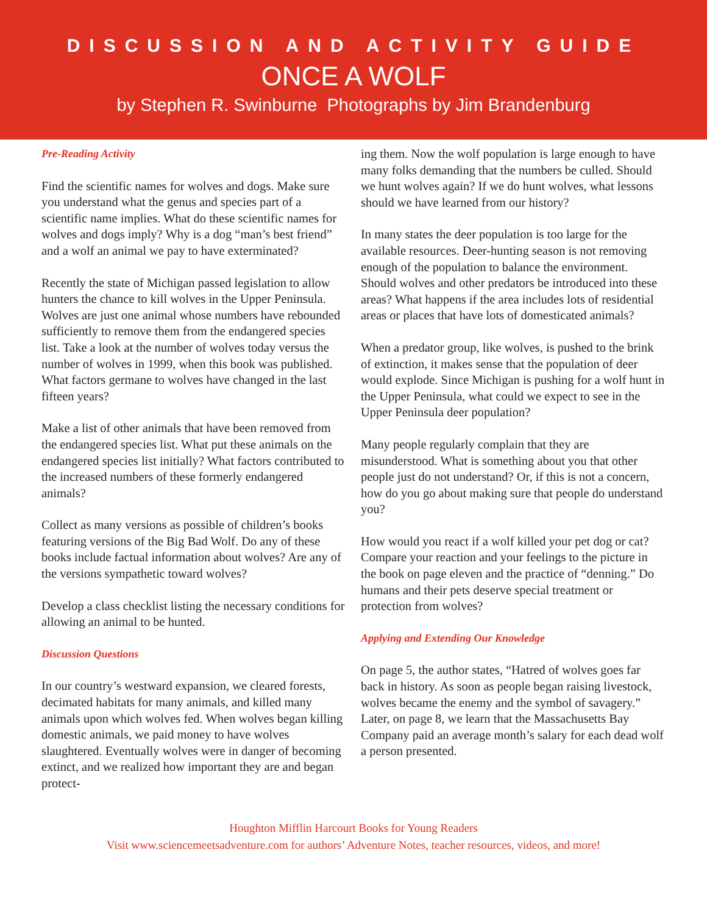DISCUSSION AND ACTIVITY GUIDE
ONCE A WOLF
by Stephen R. Swinburne Photographs by Jim Brandenburg
Pre-Reading Activity
Find the scientific names for wolves and dogs. Make sure you understand what the genus and species part of a scientific name implies. What do these scientific names for wolves and dogs imply? Why is a dog “man’s best friend” and a wolf an animal we pay to have exterminated?
Recently the state of Michigan passed legislation to allow hunters the chance to kill wolves in the Upper Peninsula. Wolves are just one animal whose numbers have rebounded sufficiently to remove them from the endangered species list. Take a look at the number of wolves today versus the number of wolves in 1999, when this book was published. What factors germane to wolves have changed in the last fifteen years?
Make a list of other animals that have been removed from the endangered species list. What put these animals on the endangered species list initially? What factors contributed to the increased numbers of these formerly endangered animals?
Collect as many versions as possible of children’s books featuring versions of the Big Bad Wolf. Do any of these books include factual information about wolves? Are any of the versions sympathetic toward wolves?
Develop a class checklist listing the necessary conditions for allowing an animal to be hunted.
Discussion Questions
In our country’s westward expansion, we cleared forests, decimated habitats for many animals, and killed many animals upon which wolves fed. When wolves began killing domestic animals, we paid money to have wolves slaughtered. Eventually wolves were in danger of becoming extinct, and we realized how important they are and began protect-
ing them. Now the wolf population is large enough to have many folks demanding that the numbers be culled. Should we hunt wolves again? If we do hunt wolves, what lessons should we have learned from our history?
In many states the deer population is too large for the available resources. Deer-hunting season is not removing enough of the population to balance the environment. Should wolves and other predators be introduced into these areas? What happens if the area includes lots of residential areas or places that have lots of domesticated animals?
When a predator group, like wolves, is pushed to the brink of extinction, it makes sense that the population of deer would explode. Since Michigan is pushing for a wolf hunt in the Upper Peninsula, what could we expect to see in the Upper Peninsula deer population?
Many people regularly complain that they are misunderstood. What is something about you that other people just do not understand? Or, if this is not a concern, how do you go about making sure that people do understand you?
How would you react if a wolf killed your pet dog or cat? Compare your reaction and your feelings to the picture in the book on page eleven and the practice of “denning.” Do humans and their pets deserve special treatment or protection from wolves?
Applying and Extending Our Knowledge
On page 5, the author states, “Hatred of wolves goes far back in history. As soon as people began raising livestock, wolves became the enemy and the symbol of savagery.” Later, on page 8, we learn that the Massachusetts Bay Company paid an average month’s salary for each dead wolf a person presented.
Houghton Mifflin Harcourt Books for Young Readers
Visit www.sciencemeetsadventure.com for authors’ Adventure Notes, teacher resources, videos, and more!